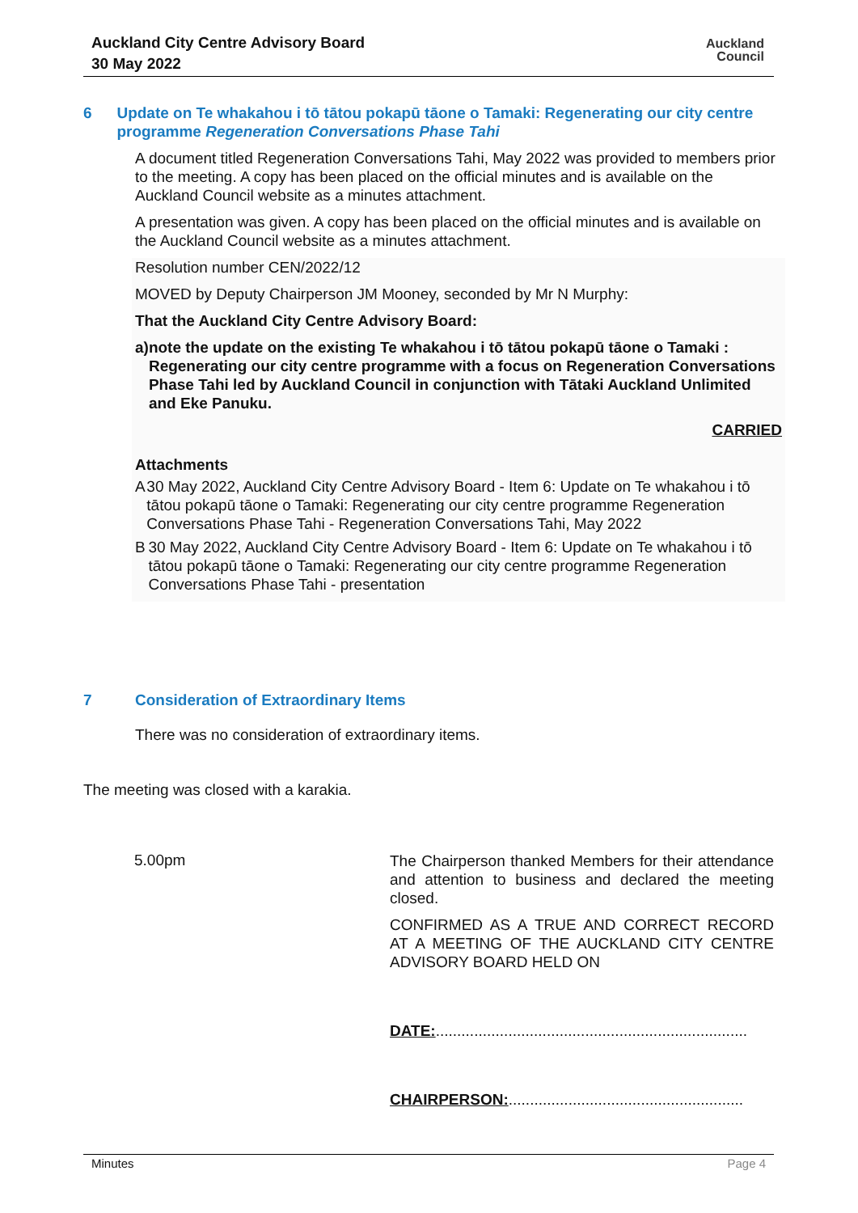Auckland City Centre Advisory Board
30 May 2022
Auckland
Council
6 Update on Te whakahou i tō tātou pokapū tāone o Tamaki: Regenerating our city centre programme Regeneration Conversations Phase Tahi
A document titled Regeneration Conversations Tahi, May 2022 was provided to members prior to the meeting. A copy has been placed on the official minutes and is available on the Auckland Council website as a minutes attachment.
A presentation was given. A copy has been placed on the official minutes and is available on the Auckland Council website as a minutes attachment.
Resolution number CEN/2022/12
MOVED by Deputy Chairperson JM Mooney, seconded by Mr N Murphy:
That the Auckland City Centre Advisory Board:
a) note the update on the existing Te whakahou i tō tātou pokapū tāone o Tamaki : Regenerating our city centre programme with a focus on Regeneration Conversations Phase Tahi led by Auckland Council in conjunction with Tātaki Auckland Unlimited and Eke Panuku.
CARRIED
Attachments
A 30 May 2022, Auckland City Centre Advisory Board - Item 6: Update on Te whakahou i tō tātou pokapū tāone o Tamaki: Regenerating our city centre programme Regeneration Conversations Phase Tahi - Regeneration Conversations Tahi, May 2022
B 30 May 2022, Auckland City Centre Advisory Board - Item 6: Update on Te whakahou i tō tātou pokapū tāone o Tamaki: Regenerating our city centre programme Regeneration Conversations Phase Tahi - presentation
7 Consideration of Extraordinary Items
There was no consideration of extraordinary items.
The meeting was closed with a karakia.
5.00pm
The Chairperson thanked Members for their attendance and attention to business and declared the meeting closed.
CONFIRMED AS A TRUE AND CORRECT RECORD AT A MEETING OF THE AUCKLAND CITY CENTRE ADVISORY BOARD HELD ON
DATE:.........................................................................
CHAIRPERSON:.......................................................
Minutes Page 4